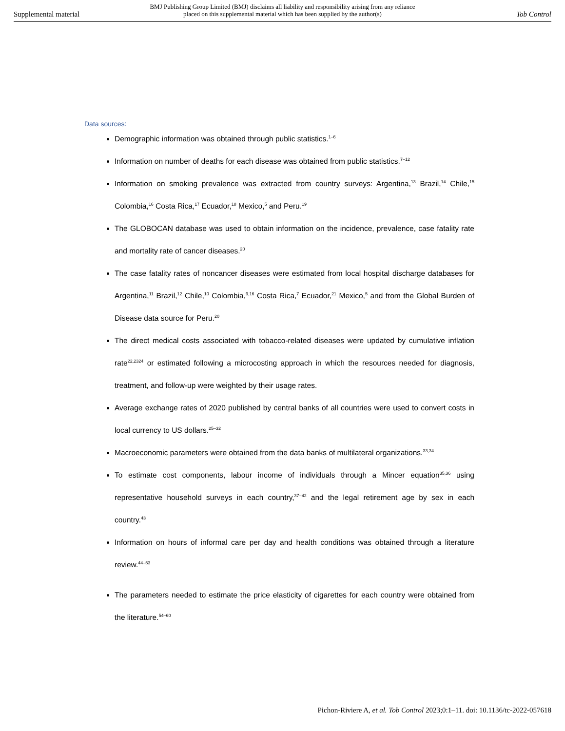BMJ Publishing Group Limited (BMJ) disclaims all liability and responsibility arising from any reliance
placed on this supplemental material which has been supplied by the author(s)
Supplemental material Tob Control
Data sources:
Demographic information was obtained through public statistics.<sup>1–6</sup>
Information on number of deaths for each disease was obtained from public statistics.<sup>7–12</sup>
Information on smoking prevalence was extracted from country surveys: Argentina,<sup>13</sup> Brazil,<sup>14</sup> Chile,<sup>15</sup> Colombia,<sup>16</sup> Costa Rica,<sup>17</sup> Ecuador,<sup>18</sup> Mexico,<sup>5</sup> and Peru.<sup>19</sup>
The GLOBOCAN database was used to obtain information on the incidence, prevalence, case fatality rate and mortality rate of cancer diseases.<sup>20</sup>
The case fatality rates of noncancer diseases were estimated from local hospital discharge databases for Argentina,<sup>11</sup> Brazil,<sup>12</sup> Chile,<sup>10</sup> Colombia,<sup>9,16</sup> Costa Rica,<sup>7</sup> Ecuador,<sup>21</sup> Mexico,<sup>5</sup> and from the Global Burden of Disease data source for Peru.<sup>20</sup>
The direct medical costs associated with tobacco-related diseases were updated by cumulative inflation rate<sup>22,2324</sup> or estimated following a microcosting approach in which the resources needed for diagnosis, treatment, and follow-up were weighted by their usage rates.
Average exchange rates of 2020 published by central banks of all countries were used to convert costs in local currency to US dollars.<sup>25–32</sup>
Macroeconomic parameters were obtained from the data banks of multilateral organizations.<sup>33,34</sup>
To estimate cost components, labour income of individuals through a Mincer equation<sup>35,36</sup> using representative household surveys in each country,<sup>37–42</sup> and the legal retirement age by sex in each country.<sup>43</sup>
Information on hours of informal care per day and health conditions was obtained through a literature review.<sup>44–53</sup>
The parameters needed to estimate the price elasticity of cigarettes for each country were obtained from the literature.<sup>54–60</sup>
Pichon-Riviere A, et al. Tob Control 2023;0:1–11. doi: 10.1136/tc-2022-057618